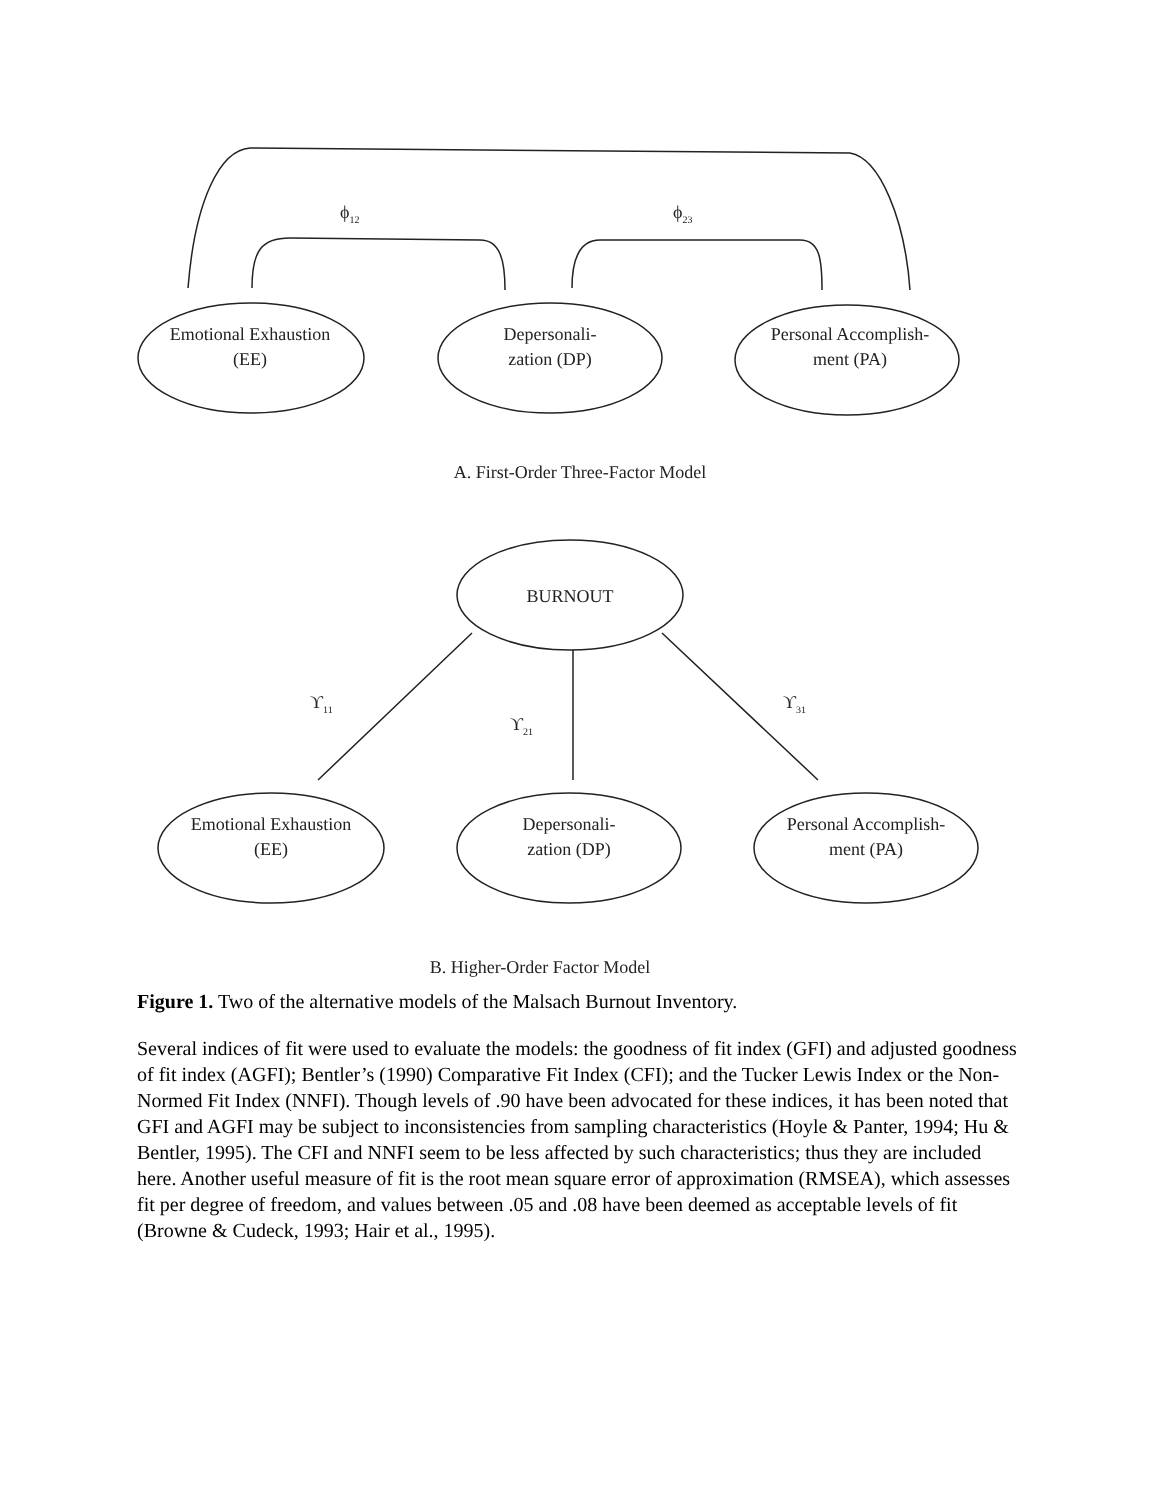ϕ<sub>12</sub> ϕ<sub>23</sub>
Emotional Exhaustion (EE)
Depersonali-
zation (DP)
Personal Accomplish-
ment (PA)
A. First-Order Three-Factor Model
BURNOUT
ϒ<sub>11</sub>
ϒ<sub>21</sub>
ϒ<sub>31</sub>
Emotional Exhaustion (EE)
Depersonali-
zation (DP)
Personal Accomplish-
ment (PA)
B. Higher-Order Factor Model
Figure 1. Two of the alternative models of the Malsach Burnout Inventory.
Several indices of fit were used to evaluate the models: the goodness of fit index (GFI) and adjusted goodness of fit index (AGFI); Bentler’s (1990) Comparative Fit Index (CFI); and the Tucker Lewis Index or the Non-Normed Fit Index (NNFI). Though levels of .90 have been advocated for these indices, it has been noted that GFI and AGFI may be subject to inconsistencies from sampling characteristics (Hoyle & Panter, 1994; Hu & Bentler, 1995). The CFI and NNFI seem to be less affected by such characteristics; thus they are included here. Another useful measure of fit is the root mean square error of approximation (RMSEA), which assesses fit per degree of freedom, and values between .05 and .08 have been deemed as acceptable levels of fit (Browne & Cudeck, 1993; Hair et al., 1995).